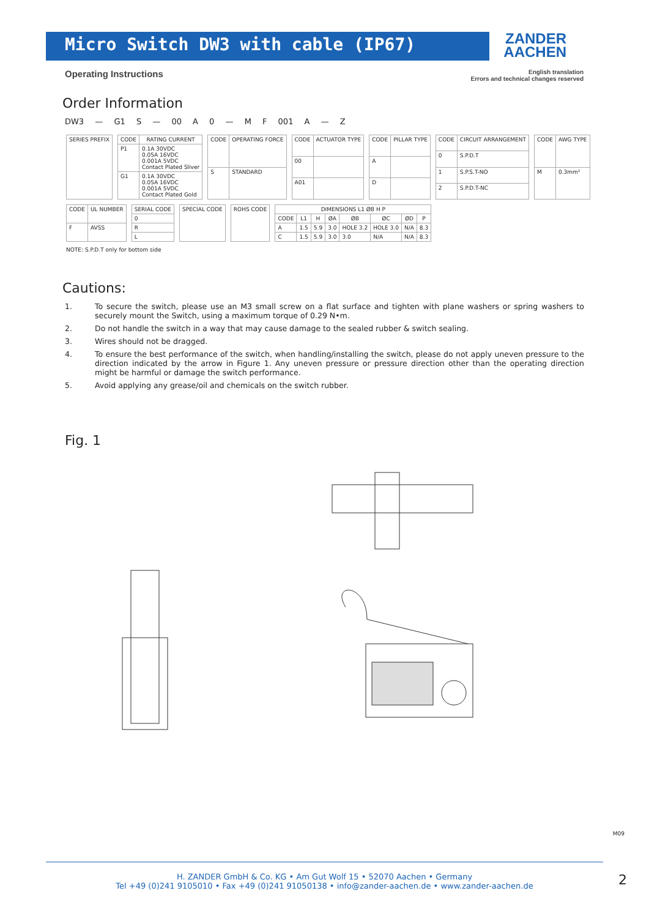ZANDER
AACHEN
Micro Switch DW3 with cable (IP67)
Operating Instructions
English translation
Errors and technical changes reserved
Order Information
DW3 — G1 S — 00 A 0 — M F 001 A — Z
| SERIES PREFIX |
| --- |
| CODE | RATING CURRENT |
| --- | --- |
| P1 | 0.1A 30VDC 0.05A 16VDC 0.001A 5VDC Contact Plated Sliver |
| G1 | 0.1A 30VDC 0.05A 16VDC 0.001A 5VDC Contact Plated Gold |
| CODE | OPERATING FORCE |
| --- | --- |
| S | STANDARD |
| CODE | ACTUATOR TYPE |
| --- | --- |
| 00 | |
| A01 | |
| CODE | PILLAR TYPE |
| --- | --- |
| A | |
| D | |
| CODE | CIRCUIT ARRANGEMENT |
| --- | --- |
| 0 | S.P.D.T |
| 1 | S.P.S.T-NO |
| 2 | S.P.D.T-NC |
| CODE | AWG TYPE |
| --- | --- |
| M | 0.3mm² |
| CODE | UL NUMBER |
| --- | --- |
| F | AVSS |
| SERIAL CODE |
| --- |
| 0 |
| R |
| L |
| SPECIAL CODE |
| --- |
| ROHS CODE |
| --- |
| DIMENSIONS L1 ØB H P | | | | | | | |
| --- | --- | --- | --- | --- | --- | --- | --- |
| CODE | L1 | H | ØA | ØB | ØC | ØD | P |
| A | 1.5 | 5.9 | 3.0 | HOLE 3.2 | HOLE 3.0 | N/A | 8.3 |
| C | 1.5 | 5.9 | 3.0 | 3.0 | N/A | N/A | 8.3 |
NOTE: S.P.D.T only for bottom side
Cautions:
1. To secure the switch, please use an M3 small screw on a flat surface and tighten with plane washers or spring washers to securely mount the Switch, using a maximum torque of 0.29 N•m.
2. Do not handle the switch in a way that may cause damage to the sealed rubber & switch sealing.
3. Wires should not be dragged.
4. To ensure the best performance of the switch, when handling/installing the switch, please do not apply uneven pressure to the direction indicated by the arrow in Figure 1. Any uneven pressure or pressure direction other than the operating direction might be harmful or damage the switch performance.
5. Avoid applying any grease/oil and chemicals on the switch rubber.
Fig. 1
M09
H. ZANDER GmbH & Co. KG • Am Gut Wolf 15 • 52070 Aachen • Germany
Tel +49 (0)241 9105010 • Fax +49 (0)241 91050138 • info@zander-aachen.de • www.zander-aachen.de
2